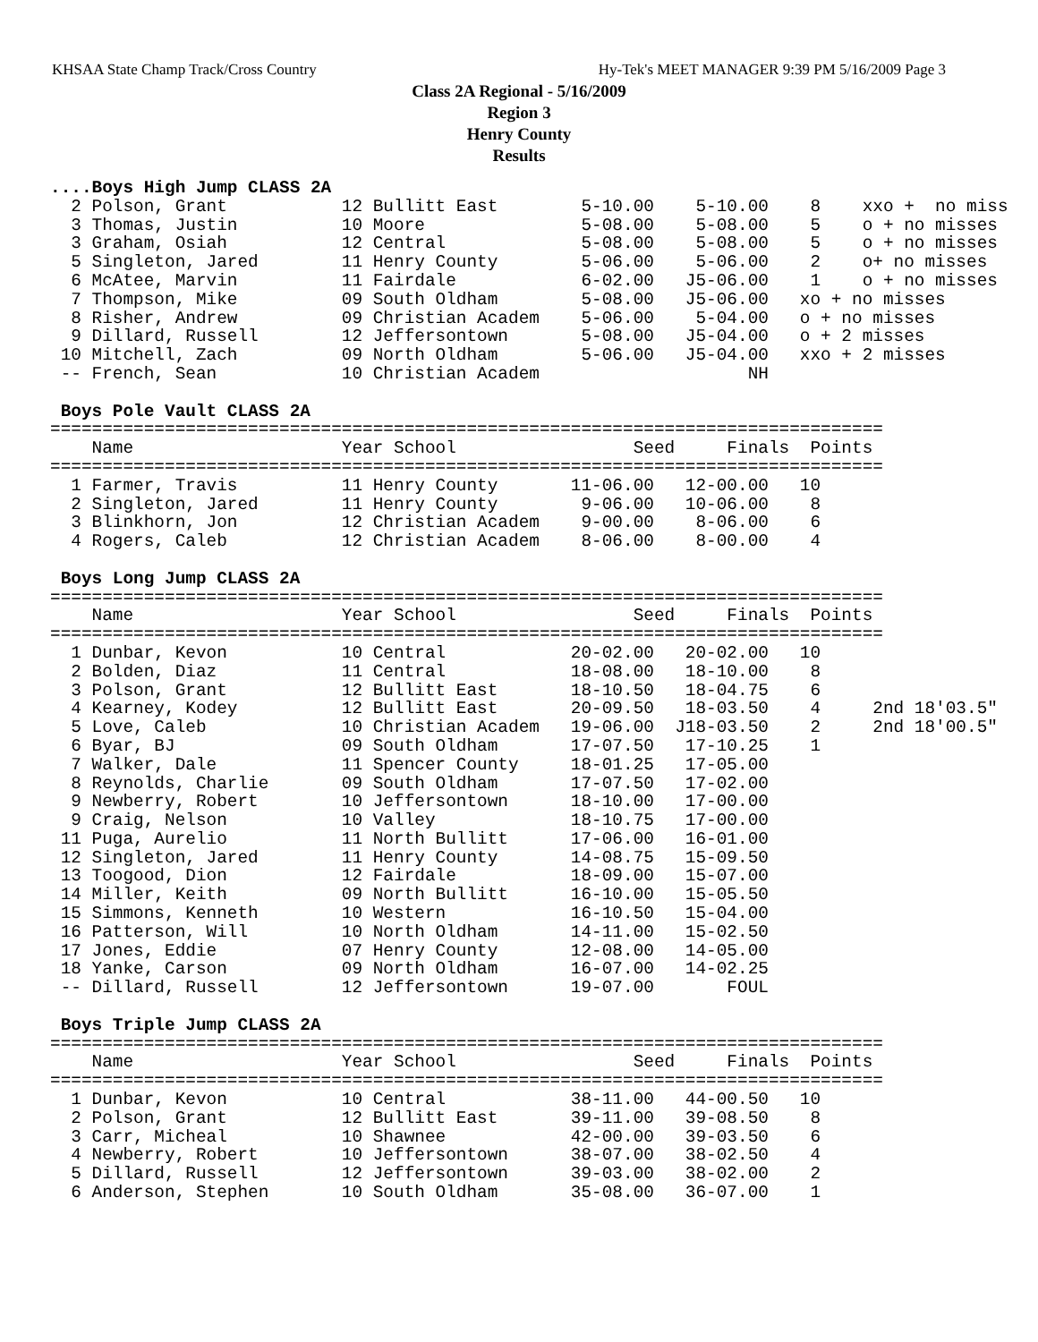KHSAA State Champ Track/Cross Country Hy-Tek's MEET MANAGER 9:39 PM 5/16/2009 Page 3
Class 2A Regional - 5/16/2009
Region 3
Henry County
Results
....Boys High Jump CLASS 2A
  2 Polson, Grant           12 Bullitt East        5-10.00    5-10.00    8    xxo +  no miss
  3 Thomas, Justin          10 Moore               5-08.00    5-08.00    5    o + no misses
  3 Graham, Osiah           12 Central             5-08.00    5-08.00    5    o + no misses
  5 Singleton, Jared        11 Henry County        5-06.00    5-06.00    2    o+ no misses
  6 McAtee, Marvin          11 Fairdale            6-02.00   J5-06.00    1    o + no misses
  7 Thompson, Mike          09 South Oldham        5-08.00   J5-06.00   xo + no misses
  8 Risher, Andrew          09 Christian Academ    5-06.00    5-04.00   o + no misses
  9 Dillard, Russell        12 Jeffersontown       5-08.00   J5-04.00   o + 2 misses
 10 Mitchell, Zach          09 North Oldham        5-06.00   J5-04.00   xxo + 2 misses
 -- French, Sean            10 Christian Academ                    NH

 Boys Pole Vault CLASS 2A
================================================================================
    Name                    Year School                 Seed     Finals  Points
================================================================================
  1 Farmer, Travis          11 Henry County       11-06.00   12-00.00   10
  2 Singleton, Jared        11 Henry County        9-06.00   10-06.00    8
  3 Blinkhorn, Jon          12 Christian Academ    9-00.00    8-06.00    6
  4 Rogers, Caleb           12 Christian Academ    8-06.00    8-00.00    4

 Boys Long Jump CLASS 2A
================================================================================
    Name                    Year School                 Seed     Finals  Points
================================================================================
  1 Dunbar, Kevon           10 Central            20-02.00   20-02.00   10
  2 Bolden, Diaz            11 Central            18-08.00   18-10.00    8
  3 Polson, Grant           12 Bullitt East       18-10.50   18-04.75    6
  4 Kearney, Kodey          12 Bullitt East       20-09.50   18-03.50    4     2nd 18'03.5"
  5 Love, Caleb             10 Christian Academ   19-06.00  J18-03.50    2     2nd 18'00.5"
  6 Byar, BJ                09 South Oldham       17-07.50   17-10.25    1
  7 Walker, Dale            11 Spencer County     18-01.25   17-05.00
  8 Reynolds, Charlie       09 South Oldham       17-07.50   17-02.00
  9 Newberry, Robert        10 Jeffersontown      18-10.00   17-00.00
  9 Craig, Nelson           10 Valley             18-10.75   17-00.00
 11 Puga, Aurelio           11 North Bullitt      17-06.00   16-01.00
 12 Singleton, Jared        11 Henry County       14-08.75   15-09.50
 13 Toogood, Dion           12 Fairdale           18-09.00   15-07.00
 14 Miller, Keith           09 North Bullitt      16-10.00   15-05.50
 15 Simmons, Kenneth        10 Western            16-10.50   15-04.00
 16 Patterson, Will         10 North Oldham       14-11.00   15-02.50
 17 Jones, Eddie            07 Henry County       12-08.00   14-05.00
 18 Yanke, Carson           09 North Oldham       16-07.00   14-02.25
 -- Dillard, Russell        12 Jeffersontown      19-07.00       FOUL

 Boys Triple Jump CLASS 2A
================================================================================
    Name                    Year School                 Seed     Finals  Points
================================================================================
  1 Dunbar, Kevon           10 Central            38-11.00   44-00.50   10
  2 Polson, Grant           12 Bullitt East       39-11.00   39-08.50    8
  3 Carr, Micheal           10 Shawnee            42-00.00   39-03.50    6
  4 Newberry, Robert        10 Jeffersontown      38-07.00   38-02.50    4
  5 Dillard, Russell        12 Jeffersontown      39-03.00   38-02.00    2
  6 Anderson, Stephen       10 South Oldham       35-08.00   36-07.00    1